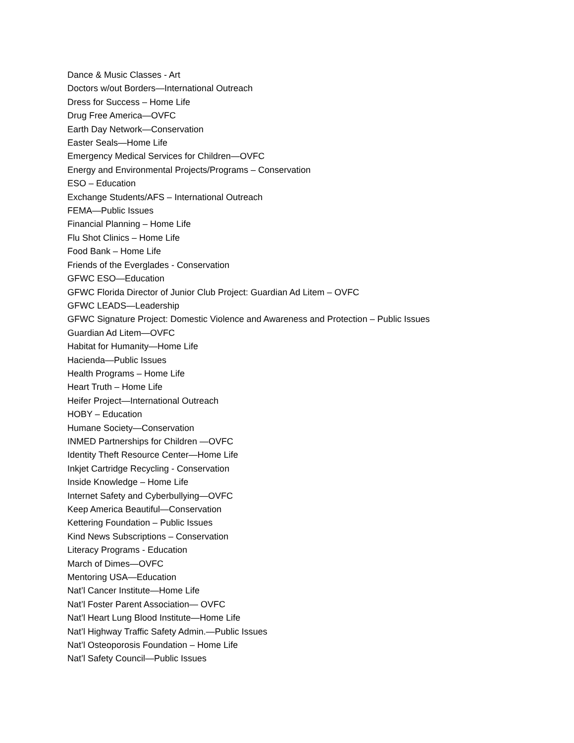Dance & Music Classes - Art
Doctors w/out Borders—International Outreach
Dress for Success – Home Life
Drug Free America—OVFC
Earth Day Network—Conservation
Easter Seals—Home Life
Emergency Medical Services for Children—OVFC
Energy and Environmental Projects/Programs – Conservation
ESO – Education
Exchange Students/AFS – International Outreach
FEMA—Public Issues
Financial Planning – Home Life
Flu Shot Clinics – Home Life
Food Bank – Home Life
Friends of the Everglades - Conservation
GFWC ESO—Education
GFWC Florida Director of Junior Club Project: Guardian Ad Litem – OVFC
GFWC LEADS—Leadership
GFWC Signature Project: Domestic Violence and Awareness and Protection – Public Issues
Guardian Ad Litem—OVFC
Habitat for Humanity—Home Life
Hacienda—Public Issues
Health Programs – Home Life
Heart Truth – Home Life
Heifer Project—International Outreach
HOBY – Education
Humane Society—Conservation
INMED Partnerships for Children —OVFC
Identity Theft Resource Center—Home Life
Inkjet Cartridge Recycling - Conservation
Inside Knowledge – Home Life
Internet Safety and Cyberbullying—OVFC
Keep America Beautiful—Conservation
Kettering Foundation – Public Issues
Kind News Subscriptions – Conservation
Literacy Programs - Education
March of Dimes—OVFC
Mentoring USA—Education
Nat’l Cancer Institute—Home Life
Nat’l Foster Parent Association— OVFC
Nat’l Heart Lung Blood Institute—Home Life
Nat’l Highway Traffic Safety Admin.—Public Issues
Nat’l Osteoporosis Foundation – Home Life
Nat’l Safety Council—Public Issues